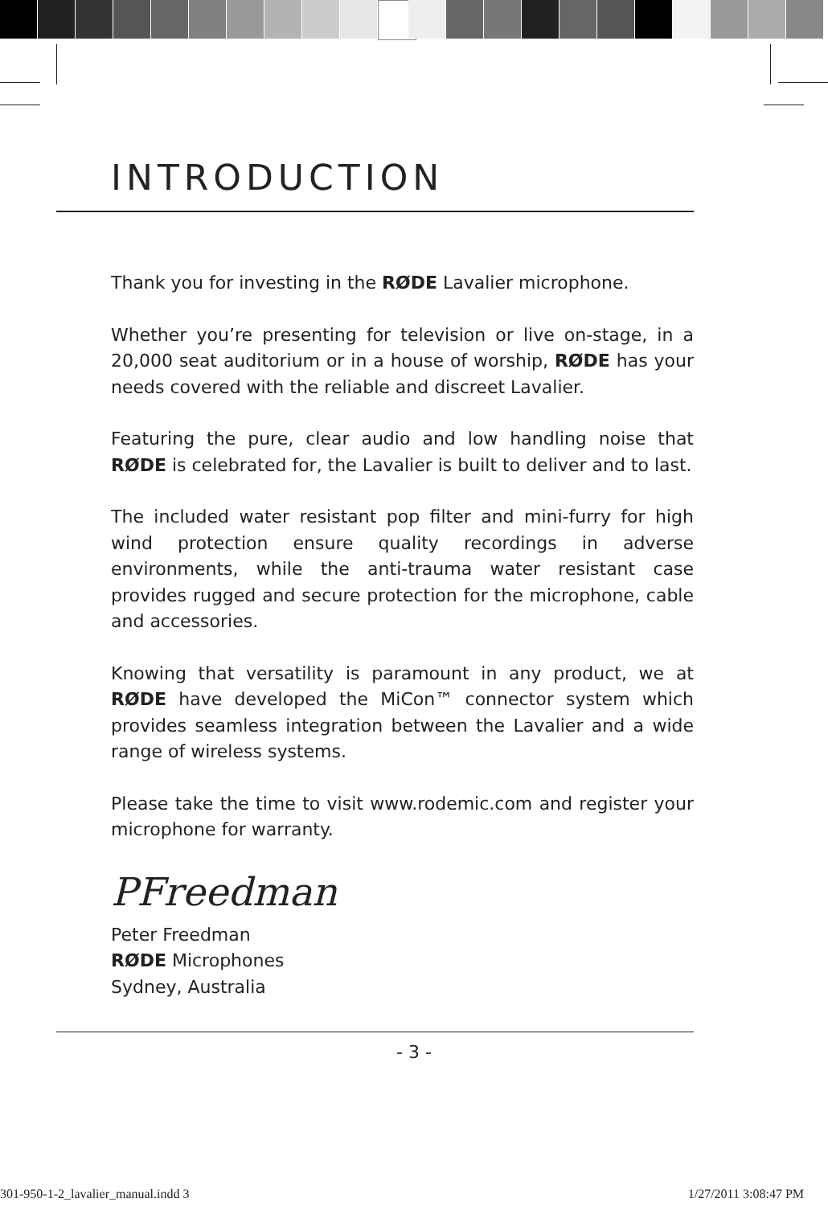INTRODUCTION
Thank you for investing in the RØDE Lavalier microphone.
Whether you’re presenting for television or live on-stage, in a 20,000 seat auditorium or in a house of worship, RØDE has your needs covered with the reliable and discreet Lavalier.
Featuring the pure, clear audio and low handling noise that RØDE is celebrated for, the Lavalier is built to deliver and to last.
The included water resistant pop filter and mini-furry for high wind protection ensure quality recordings in adverse environments, while the anti-trauma water resistant case provides rugged and secure protection for the microphone, cable and accessories.
Knowing that versatility is paramount in any product, we at RØDE have developed the MiCon™ connector system which provides seamless integration between the Lavalier and a wide range of wireless systems.
Please take the time to visit www.rodemic.com and register your microphone for warranty.
PFreedman
Peter Freedman
RØDE Microphones
Sydney, Australia
- 3 -
301-950-1-2_lavalier_manual.indd 3
1/27/2011 3:08:47 PM